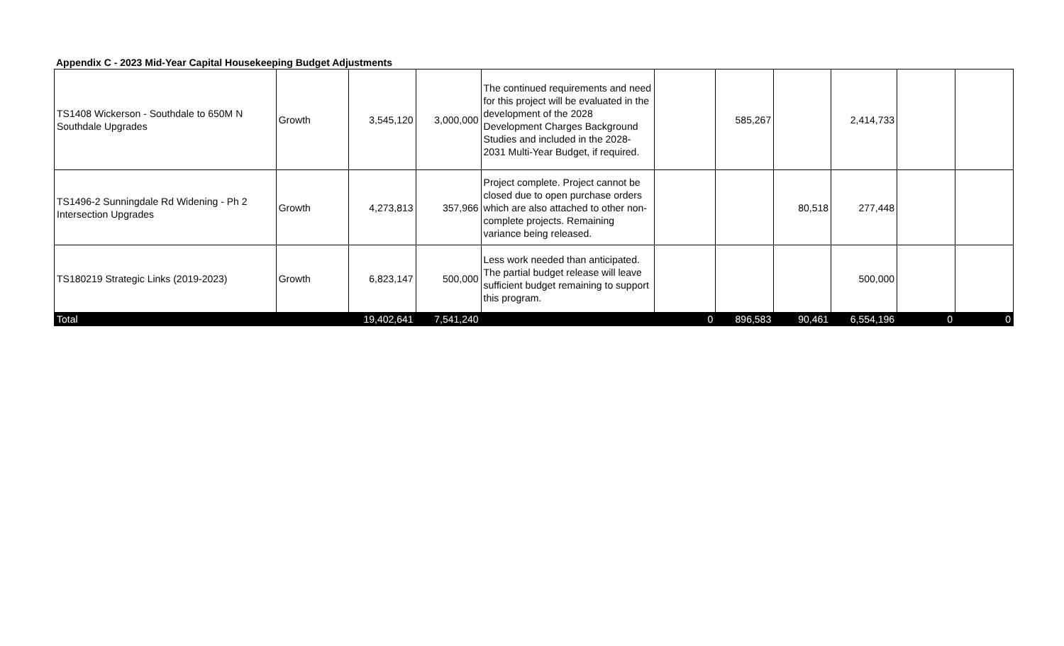Appendix C - 2023 Mid-Year Capital Housekeeping Budget Adjustments
| TS1408 Wickerson - Southdale to 650M N Southdale Upgrades | Growth | 3,545,120 | 3,000,000 | The continued requirements and need for this project will be evaluated in the development of the 2028 Development Charges Background Studies and included in the 2028-2031 Multi-Year Budget, if required. | | 585,267 | | 2,414,733 | | |
| TS1496-2 Sunningdale Rd Widening - Ph 2 Intersection Upgrades | Growth | 4,273,813 | 357,966 | Project complete. Project cannot be closed due to open purchase orders which are also attached to other non-complete projects. Remaining variance being released. | | | 80,518 | 277,448 | | |
| TS180219 Strategic Links (2019-2023) | Growth | 6,823,147 | 500,000 | Less work needed than anticipated. The partial budget release will leave sufficient budget remaining to support this program. | | | | 500,000 | | |
| Total | | 19,402,641 | 7,541,240 | | 0 | 896,583 | 90,461 | 6,554,196 | 0 | 0 |